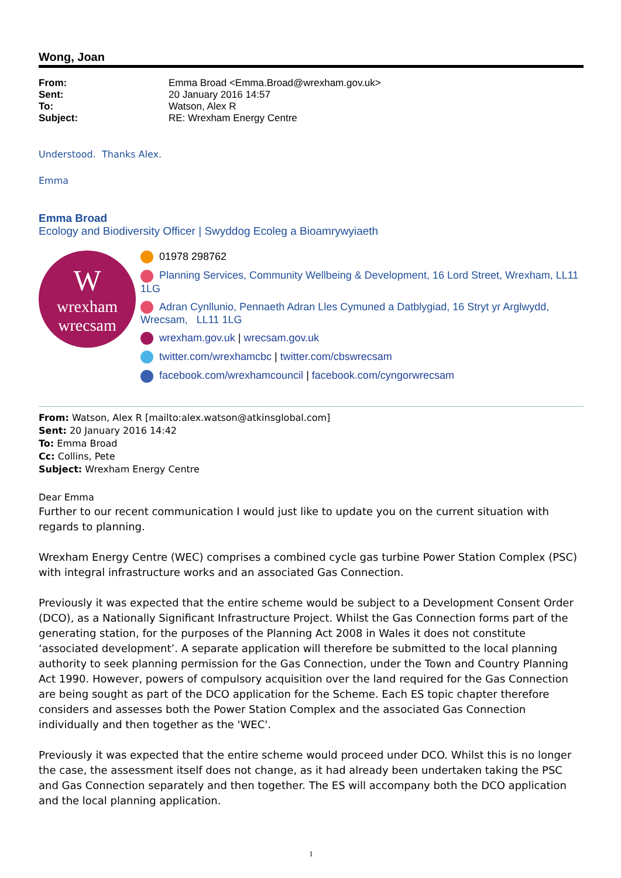Wong, Joan
| From: | Emma Broad <Emma.Broad@wrexham.gov.uk> |
| Sent: | 20 January 2016 14:57 |
| To: | Watson, Alex R |
| Subject: | RE: Wrexham Energy Centre |
Understood. Thanks Alex.
Emma
Emma Broad
Ecology and Biodiversity Officer | Swyddog Ecoleg a Bioamrywyiaeth
W
wrexham
wrecsam
01978 298762
Planning Services, Community Wellbeing & Development, 16 Lord Street, Wrexham, LL11 1LG
Adran Cynllunio, Pennaeth Adran Lles Cymuned a Datblygiad, 16 Stryt yr Arglwydd,
Wrecsam, LL11 1LG
wrexham.gov.uk | wrecsam.gov.uk
twitter.com/wrexhamcbc | twitter.com/cbswrecsam
facebook.com/wrexhamcouncil | facebook.com/cyngorwrecsam
From: Watson, Alex R [mailto:alex.watson@atkinsglobal.com]
Sent: 20 January 2016 14:42
To: Emma Broad
Cc: Collins, Pete
Subject: Wrexham Energy Centre
Dear Emma
Further to our recent communication I would just like to update you on the current situation with regards to planning.
Wrexham Energy Centre (WEC) comprises a combined cycle gas turbine Power Station Complex (PSC) with integral infrastructure works and an associated Gas Connection.
Previously it was expected that the entire scheme would be subject to a Development Consent Order (DCO), as a Nationally Significant Infrastructure Project. Whilst the Gas Connection forms part of the generating station, for the purposes of the Planning Act 2008 in Wales it does not constitute ‘associated development’. A separate application will therefore be submitted to the local planning authority to seek planning permission for the Gas Connection, under the Town and Country Planning Act 1990. However, powers of compulsory acquisition over the land required for the Gas Connection are being sought as part of the DCO application for the Scheme. Each ES topic chapter therefore considers and assesses both the Power Station Complex and the associated Gas Connection individually and then together as the 'WEC'.
Previously it was expected that the entire scheme would proceed under DCO. Whilst this is no longer the case, the assessment itself does not change, as it had already been undertaken taking the PSC and Gas Connection separately and then together. The ES will accompany both the DCO application and the local planning application.
1